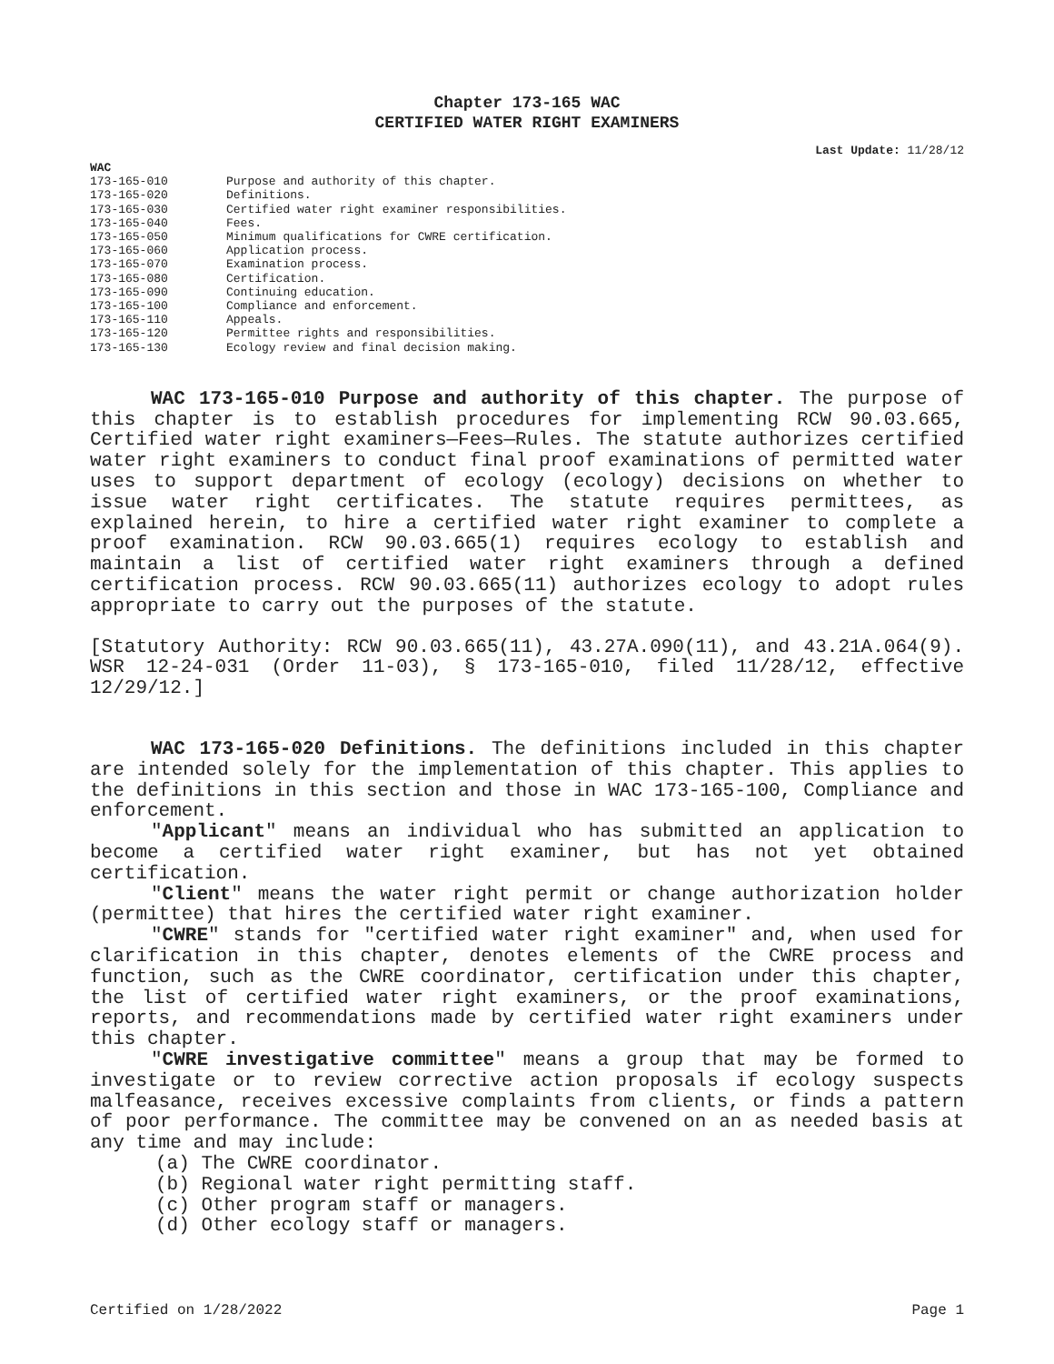Chapter 173-165 WAC
CERTIFIED WATER RIGHT EXAMINERS
Last Update: 11/28/12
WAC
| 173-165-010 | Purpose and authority of this chapter. |
| 173-165-020 | Definitions. |
| 173-165-030 | Certified water right examiner responsibilities. |
| 173-165-040 | Fees. |
| 173-165-050 | Minimum qualifications for CWRE certification. |
| 173-165-060 | Application process. |
| 173-165-070 | Examination process. |
| 173-165-080 | Certification. |
| 173-165-090 | Continuing education. |
| 173-165-100 | Compliance and enforcement. |
| 173-165-110 | Appeals. |
| 173-165-120 | Permittee rights and responsibilities. |
| 173-165-130 | Ecology review and final decision making. |
WAC 173-165-010 Purpose and authority of this chapter. The purpose of this chapter is to establish procedures for implementing RCW 90.03.665, Certified water right examiners—Fees—Rules. The statute authorizes certified water right examiners to conduct final proof examinations of permitted water uses to support department of ecology (ecology) decisions on whether to issue water right certificates. The statute requires permittees, as explained herein, to hire a certified water right examiner to complete a proof examination. RCW 90.03.665(1) requires ecology to establish and maintain a list of certified water right examiners through a defined certification process. RCW 90.03.665(11) authorizes ecology to adopt rules appropriate to carry out the purposes of the statute.
[Statutory Authority: RCW 90.03.665(11), 43.27A.090(11), and 43.21A.064(9). WSR 12-24-031 (Order 11-03), § 173-165-010, filed 11/28/12, effective 12/29/12.]
WAC 173-165-020 Definitions. The definitions included in this chapter are intended solely for the implementation of this chapter. This applies to the definitions in this section and those in WAC 173-165-100, Compliance and enforcement.
"Applicant" means an individual who has submitted an application to become a certified water right examiner, but has not yet obtained certification.
"Client" means the water right permit or change authorization holder (permittee) that hires the certified water right examiner.
"CWRE" stands for "certified water right examiner" and, when used for clarification in this chapter, denotes elements of the CWRE process and function, such as the CWRE coordinator, certification under this chapter, the list of certified water right examiners, or the proof examinations, reports, and recommendations made by certified water right examiners under this chapter.
"CWRE investigative committee" means a group that may be formed to investigate or to review corrective action proposals if ecology suspects malfeasance, receives excessive complaints from clients, or finds a pattern of poor performance. The committee may be convened on an as needed basis at any time and may include:
(a) The CWRE coordinator.
(b) Regional water right permitting staff.
(c) Other program staff or managers.
(d) Other ecology staff or managers.
Certified on 1/28/2022 Page 1